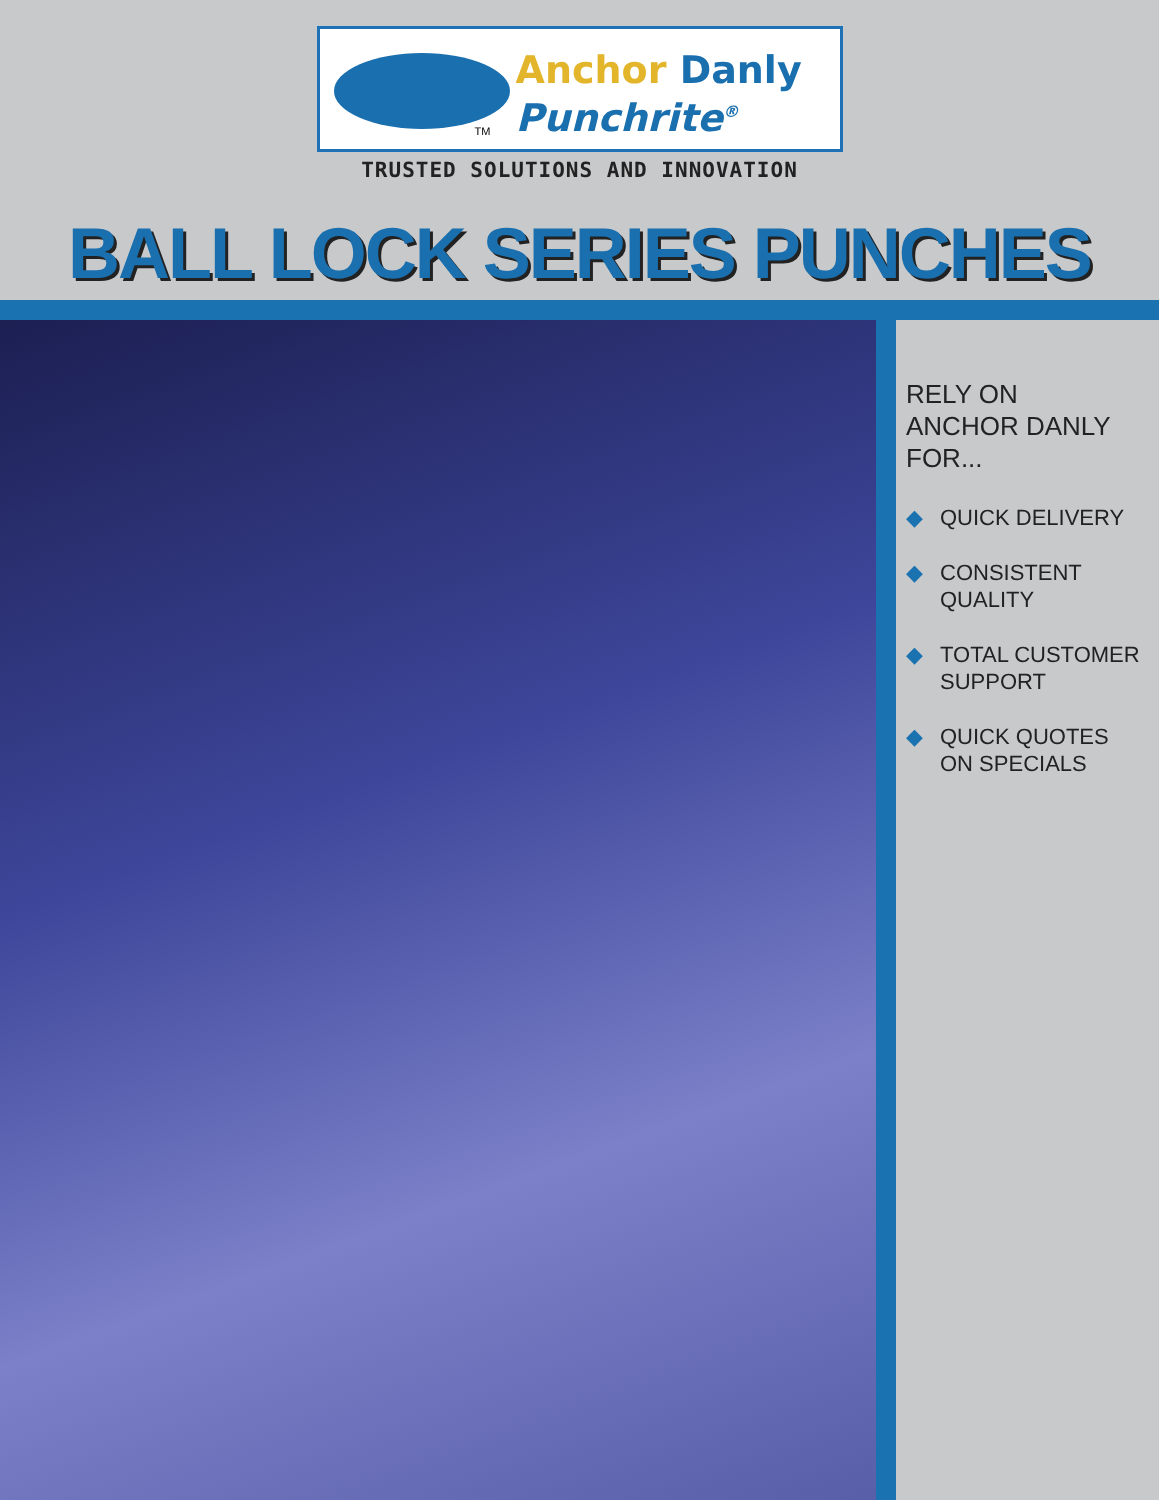Anchor Danly
Punchrite<sup>®</sup>
TM
TRUSTED SOLUTIONS AND INNOVATION
BALL LOCK SERIES PUNCHES
RELY ON
ANCHOR DANLY
FOR...
◆ QUICK DELIVERY
◆ CONSISTENT
QUALITY
◆ TOTAL CUSTOMER
SUPPORT
◆ QUICK QUOTES
ON SPECIALS